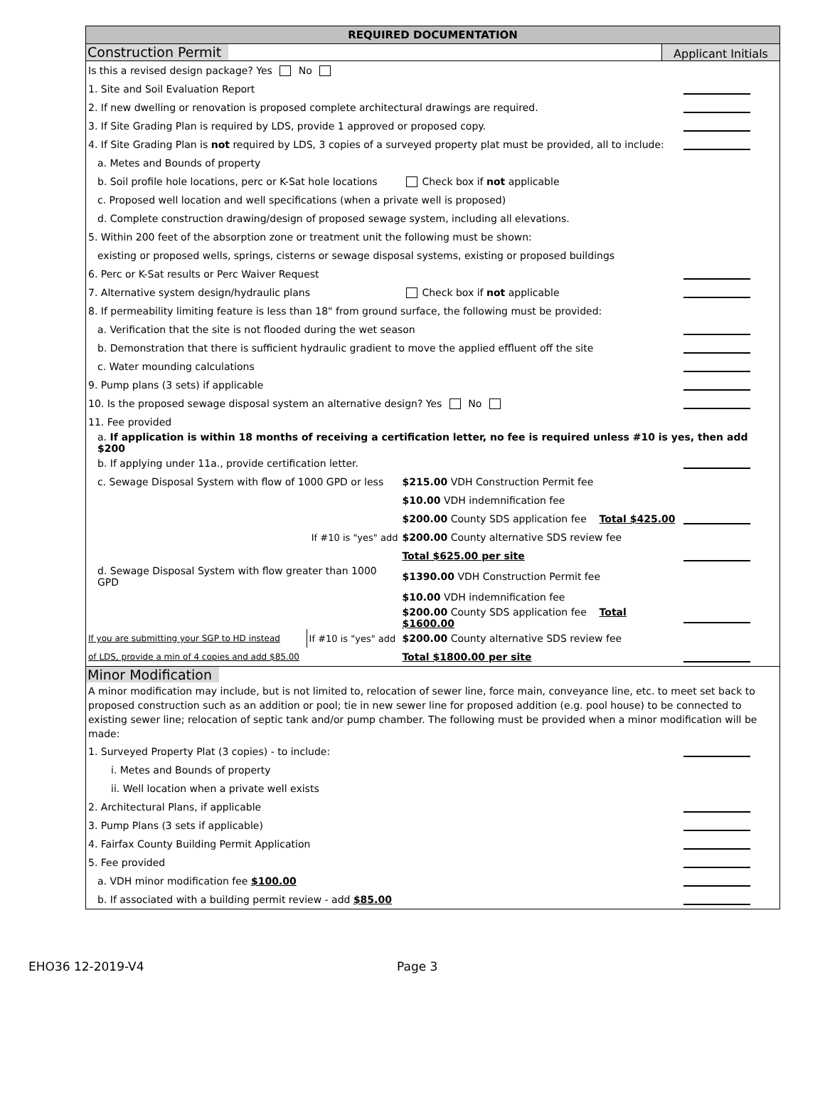REQUIRED DOCUMENTATION
Construction Permit Applicant Initials
| Is this a revised design package? Yes No | | | |
| 1. Site and Soil Evaluation Report | | | |
| 2. If new dwelling or renovation is proposed complete architectural drawings are required. | | | |
| 3. If Site Grading Plan is required by LDS, provide 1 approved or proposed copy. | | | |
| 4. If Site Grading Plan is not required by LDS, 3 copies of a surveyed property plat must be provided, all to include: | | | |
| a. Metes and Bounds of property | | | |
| b. Soil profile hole locations, perc or K-Sat hole locations | | Check box if not applicable | |
| c. Proposed well location and well specifications (when a private well is proposed) | | | |
| d. Complete construction drawing/design of proposed sewage system, including all elevations. | | | |
| 5. Within 200 feet of the absorption zone or treatment unit the following must be shown: | | | |
| existing or proposed wells, springs, cisterns or sewage disposal systems, existing or proposed buildings | | | |
| 6. Perc or K-Sat results or Perc Waiver Request | | | |
| 7. Alternative system design/hydraulic plans | | Check box if not applicable | |
| 8. If permeability limiting feature is less than 18" from ground surface, the following must be provided: | | | |
| a. Verification that the site is not flooded during the wet season | | | |
| b. Demonstration that there is sufficient hydraulic gradient to move the applied effluent off the site | | | |
| c. Water mounding calculations | | | |
| 9. Pump plans (3 sets) if applicable | | | |
| 10. Is the proposed sewage disposal system an alternative design? Yes No | | | |
| 11. Fee provided | | | |
| a. If application is within 18 months of receiving a certification letter, no fee is required unless #10 is yes, then add $200 | | | |
| b. If applying under 11a., provide certification letter. | | | |
| c. Sewage Disposal System with flow of 1000 GPD or less | | $215.00 VDH Construction Permit fee | |
| | | $10.00 VDH indemnification fee | |
| | | $200.00 County SDS application fee Total $425.00 | |
| If #10 is "yes" add | | $200.00 County alternative SDS review fee | |
| | | Total $625.00 per site | |
| d. Sewage Disposal System with flow greater than 1000 GPD | | $1390.00 VDH Construction Permit fee | |
| | | $10.00 VDH indemnification fee | |
| | | $200.00 County SDS application fee Total $1600.00 | |
| If you are submitting your SGP to HD instead | If #10 is "yes" add | $200.00 County alternative SDS review fee | |
| of LDS, provide a min of 4 copies and add $85.00 | | Total $1800.00 per site | |
Minor Modification
A minor modification may include, but is not limited to, relocation of sewer line, force main, conveyance line, etc. to meet set back to proposed construction such as an addition or pool; tie in new sewer line for proposed addition (e.g. pool house) to be connected to existing sewer line; relocation of septic tank and/or pump chamber. The following must be provided when a minor modification will be made:
| 1. Surveyed Property Plat (3 copies) - to include: | |
| i. Metes and Bounds of property | |
| ii. Well location when a private well exists | |
| 2. Architectural Plans, if applicable | |
| 3. Pump Plans (3 sets if applicable) | |
| 4. Fairfax County Building Permit Application | |
| 5. Fee provided | |
| a. VDH minor modification fee $100.00 | |
| b. If associated with a building permit review - add $85.00 | |
EHO36 12-2019-V4 Page 3